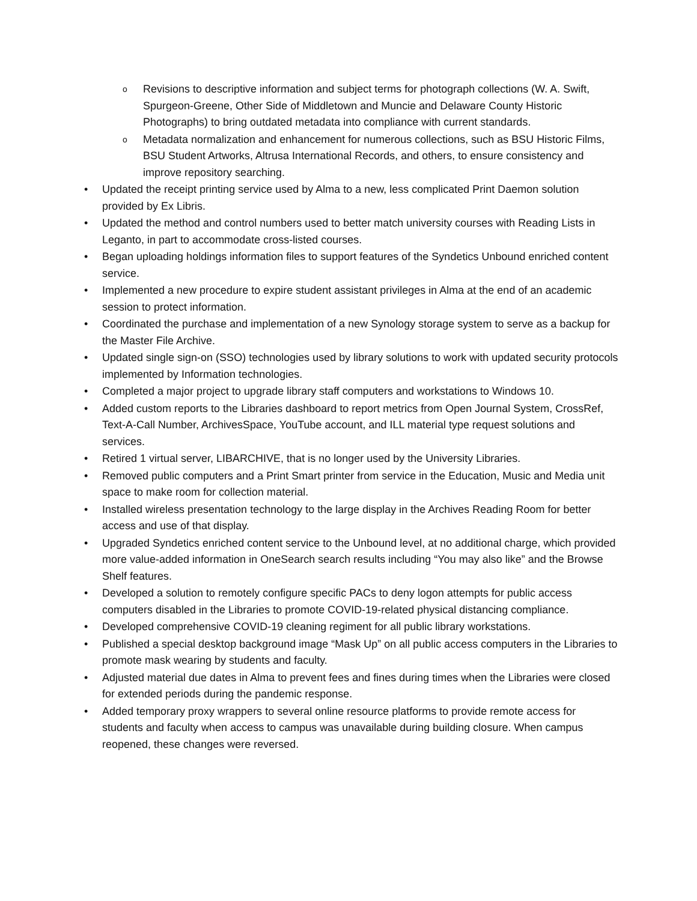o Revisions to descriptive information and subject terms for photograph collections (W. A. Swift, Spurgeon-Greene, Other Side of Middletown and Muncie and Delaware County Historic Photographs) to bring outdated metadata into compliance with current standards.
o Metadata normalization and enhancement for numerous collections, such as BSU Historic Films, BSU Student Artworks, Altrusa International Records, and others, to ensure consistency and improve repository searching.
• Updated the receipt printing service used by Alma to a new, less complicated Print Daemon solution provided by Ex Libris.
• Updated the method and control numbers used to better match university courses with Reading Lists in Leganto, in part to accommodate cross-listed courses.
• Began uploading holdings information files to support features of the Syndetics Unbound enriched content service.
• Implemented a new procedure to expire student assistant privileges in Alma at the end of an academic session to protect information.
• Coordinated the purchase and implementation of a new Synology storage system to serve as a backup for the Master File Archive.
• Updated single sign-on (SSO) technologies used by library solutions to work with updated security protocols implemented by Information technologies.
• Completed a major project to upgrade library staff computers and workstations to Windows 10.
• Added custom reports to the Libraries dashboard to report metrics from Open Journal System, CrossRef, Text-A-Call Number, ArchivesSpace, YouTube account, and ILL material type request solutions and services.
• Retired 1 virtual server, LIBARCHIVE, that is no longer used by the University Libraries.
• Removed public computers and a Print Smart printer from service in the Education, Music and Media unit space to make room for collection material.
• Installed wireless presentation technology to the large display in the Archives Reading Room for better access and use of that display.
• Upgraded Syndetics enriched content service to the Unbound level, at no additional charge, which provided more value-added information in OneSearch search results including “You may also like” and the Browse Shelf features.
• Developed a solution to remotely configure specific PACs to deny logon attempts for public access computers disabled in the Libraries to promote COVID-19-related physical distancing compliance.
• Developed comprehensive COVID-19 cleaning regiment for all public library workstations.
• Published a special desktop background image “Mask Up” on all public access computers in the Libraries to promote mask wearing by students and faculty.
• Adjusted material due dates in Alma to prevent fees and fines during times when the Libraries were closed for extended periods during the pandemic response.
• Added temporary proxy wrappers to several online resource platforms to provide remote access for students and faculty when access to campus was unavailable during building closure. When campus reopened, these changes were reversed.